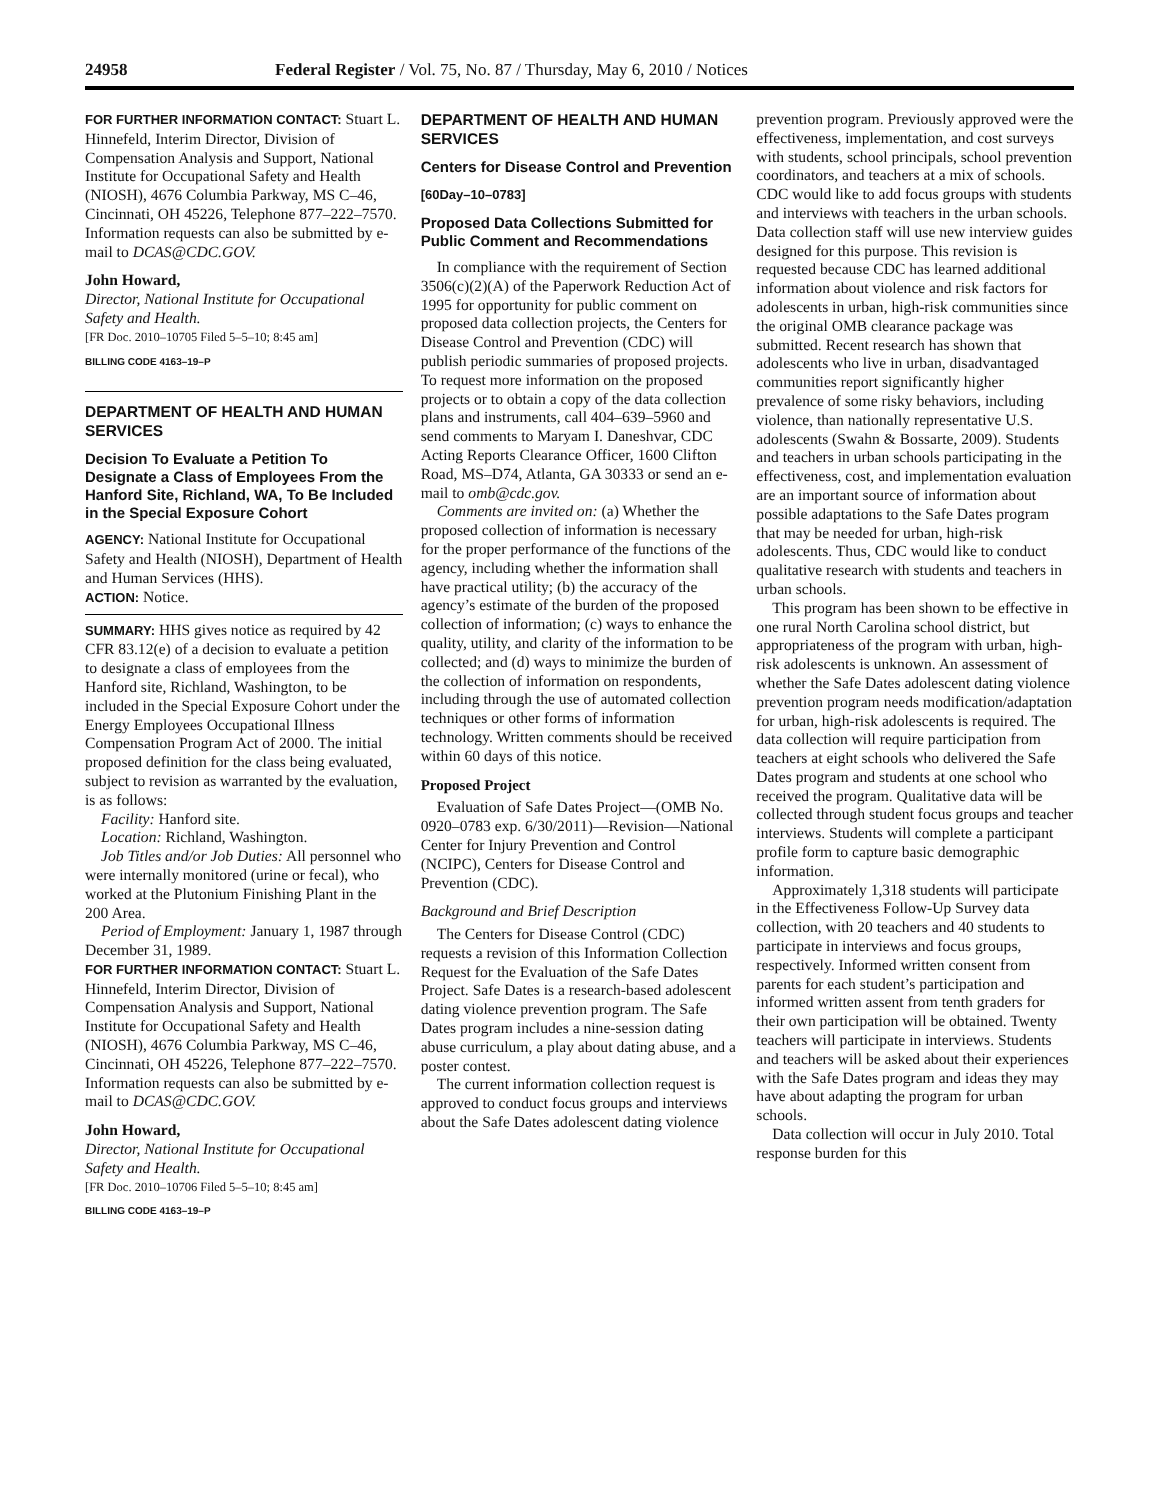24958 Federal Register / Vol. 75, No. 87 / Thursday, May 6, 2010 / Notices
FOR FURTHER INFORMATION CONTACT: Stuart L. Hinnefeld, Interim Director, Division of Compensation Analysis and Support, National Institute for Occupational Safety and Health (NIOSH), 4676 Columbia Parkway, MS C–46, Cincinnati, OH 45226, Telephone 877–222–7570. Information requests can also be submitted by e-mail to DCAS@CDC.GOV.
John Howard,
Director, National Institute for Occupational Safety and Health.
[FR Doc. 2010–10705 Filed 5–5–10; 8:45 am]
BILLING CODE 4163–19–P
DEPARTMENT OF HEALTH AND HUMAN SERVICES
Decision To Evaluate a Petition To Designate a Class of Employees From the Hanford Site, Richland, WA, To Be Included in the Special Exposure Cohort
AGENCY: National Institute for Occupational Safety and Health (NIOSH), Department of Health and Human Services (HHS).
ACTION: Notice.
SUMMARY: HHS gives notice as required by 42 CFR 83.12(e) of a decision to evaluate a petition to designate a class of employees from the Hanford site, Richland, Washington, to be included in the Special Exposure Cohort under the Energy Employees Occupational Illness Compensation Program Act of 2000. The initial proposed definition for the class being evaluated, subject to revision as warranted by the evaluation, is as follows:
Facility: Hanford site.
Location: Richland, Washington.
Job Titles and/or Job Duties: All personnel who were internally monitored (urine or fecal), who worked at the Plutonium Finishing Plant in the 200 Area.
Period of Employment: January 1, 1987 through December 31, 1989.
FOR FURTHER INFORMATION CONTACT: Stuart L. Hinnefeld, Interim Director, Division of Compensation Analysis and Support, National Institute for Occupational Safety and Health (NIOSH), 4676 Columbia Parkway, MS C–46, Cincinnati, OH 45226, Telephone 877–222–7570. Information requests can also be submitted by e-mail to DCAS@CDC.GOV.
John Howard,
Director, National Institute for Occupational Safety and Health.
[FR Doc. 2010–10706 Filed 5–5–10; 8:45 am]
BILLING CODE 4163–19–P
DEPARTMENT OF HEALTH AND HUMAN SERVICES
Centers for Disease Control and Prevention
[60Day–10–0783]
Proposed Data Collections Submitted for Public Comment and Recommendations
In compliance with the requirement of Section 3506(c)(2)(A) of the Paperwork Reduction Act of 1995 for opportunity for public comment on proposed data collection projects, the Centers for Disease Control and Prevention (CDC) will publish periodic summaries of proposed projects. To request more information on the proposed projects or to obtain a copy of the data collection plans and instruments, call 404–639–5960 and send comments to Maryam I. Daneshvar, CDC Acting Reports Clearance Officer, 1600 Clifton Road, MS–D74, Atlanta, GA 30333 or send an e-mail to omb@cdc.gov.
Comments are invited on: (a) Whether the proposed collection of information is necessary for the proper performance of the functions of the agency, including whether the information shall have practical utility; (b) the accuracy of the agency’s estimate of the burden of the proposed collection of information; (c) ways to enhance the quality, utility, and clarity of the information to be collected; and (d) ways to minimize the burden of the collection of information on respondents, including through the use of automated collection techniques or other forms of information technology. Written comments should be received within 60 days of this notice.
Proposed Project
Evaluation of Safe Dates Project—(OMB No. 0920–0783 exp. 6/30/2011)—Revision—National Center for Injury Prevention and Control (NCIPC), Centers for Disease Control and Prevention (CDC).
Background and Brief Description
The Centers for Disease Control (CDC) requests a revision of this Information Collection Request for the Evaluation of the Safe Dates Project. Safe Dates is a research-based adolescent dating violence prevention program. The Safe Dates program includes a nine-session dating abuse curriculum, a play about dating abuse, and a poster contest.
The current information collection request is approved to conduct focus groups and interviews about the Safe Dates adolescent dating violence
prevention program. Previously approved were the effectiveness, implementation, and cost surveys with students, school principals, school prevention coordinators, and teachers at a mix of schools. CDC would like to add focus groups with students and interviews with teachers in the urban schools. Data collection staff will use new interview guides designed for this purpose. This revision is requested because CDC has learned additional information about violence and risk factors for adolescents in urban, high-risk communities since the original OMB clearance package was submitted. Recent research has shown that adolescents who live in urban, disadvantaged communities report significantly higher prevalence of some risky behaviors, including violence, than nationally representative U.S. adolescents (Swahn & Bossarte, 2009). Students and teachers in urban schools participating in the effectiveness, cost, and implementation evaluation are an important source of information about possible adaptations to the Safe Dates program that may be needed for urban, high-risk adolescents. Thus, CDC would like to conduct qualitative research with students and teachers in urban schools.
This program has been shown to be effective in one rural North Carolina school district, but appropriateness of the program with urban, high-risk adolescents is unknown. An assessment of whether the Safe Dates adolescent dating violence prevention program needs modification/adaptation for urban, high-risk adolescents is required. The data collection will require participation from teachers at eight schools who delivered the Safe Dates program and students at one school who received the program. Qualitative data will be collected through student focus groups and teacher interviews. Students will complete a participant profile form to capture basic demographic information.
Approximately 1,318 students will participate in the Effectiveness Follow-Up Survey data collection, with 20 teachers and 40 students to participate in interviews and focus groups, respectively. Informed written consent from parents for each student’s participation and informed written assent from tenth graders for their own participation will be obtained. Twenty teachers will participate in interviews. Students and teachers will be asked about their experiences with the Safe Dates program and ideas they may have about adapting the program for urban schools.
Data collection will occur in July 2010. Total response burden for this